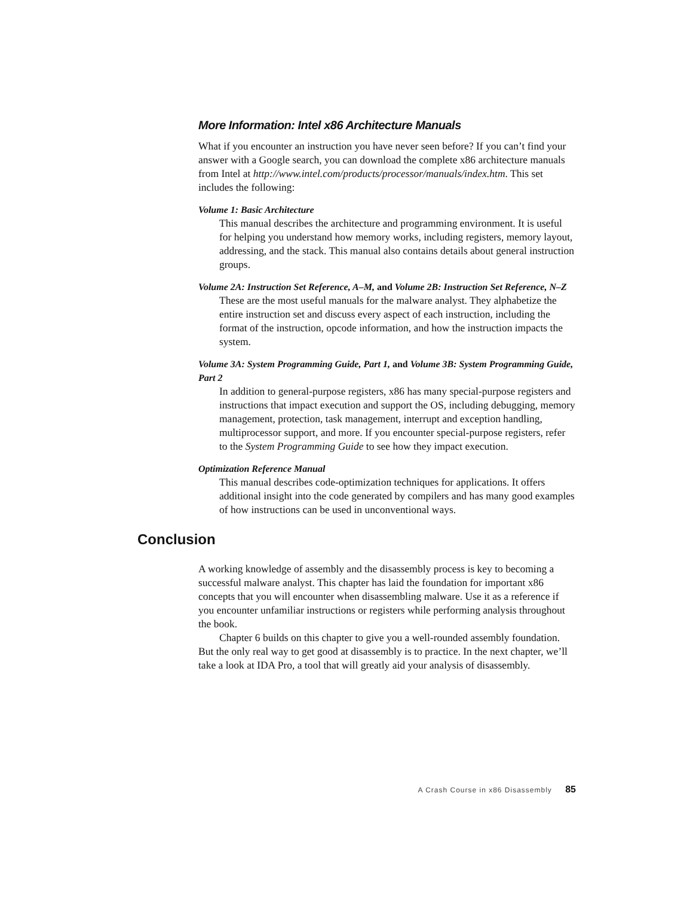More Information: Intel x86 Architecture Manuals
What if you encounter an instruction you have never seen before? If you can’t find your answer with a Google search, you can download the complete x86 architecture manuals from Intel at http://www.intel.com/products/processor/manuals/index.htm. This set includes the following:
Volume 1: Basic Architecture
This manual describes the architecture and programming environment. It is useful for helping you understand how memory works, including registers, memory layout, addressing, and the stack. This manual also contains details about general instruction groups.
Volume 2A: Instruction Set Reference, A–M, and Volume 2B: Instruction Set Reference, N–Z
These are the most useful manuals for the malware analyst. They alphabetize the entire instruction set and discuss every aspect of each instruction, including the format of the instruction, opcode information, and how the instruction impacts the system.
Volume 3A: System Programming Guide, Part 1, and Volume 3B: System Programming Guide, Part 2
In addition to general-purpose registers, x86 has many special-purpose registers and instructions that impact execution and support the OS, including debugging, memory management, protection, task management, interrupt and exception handling, multiprocessor support, and more. If you encounter special-purpose registers, refer to the System Programming Guide to see how they impact execution.
Optimization Reference Manual
This manual describes code-optimization techniques for applications. It offers additional insight into the code generated by compilers and has many good examples of how instructions can be used in unconventional ways.
Conclusion
A working knowledge of assembly and the disassembly process is key to becoming a successful malware analyst. This chapter has laid the foundation for important x86 concepts that you will encounter when disassembling malware. Use it as a reference if you encounter unfamiliar instructions or registers while performing analysis throughout the book.
Chapter 6 builds on this chapter to give you a well-rounded assembly foundation. But the only real way to get good at disassembly is to practice. In the next chapter, we’ll take a look at IDA Pro, a tool that will greatly aid your analysis of disassembly.
A Crash Course in x86 Disassembly 85